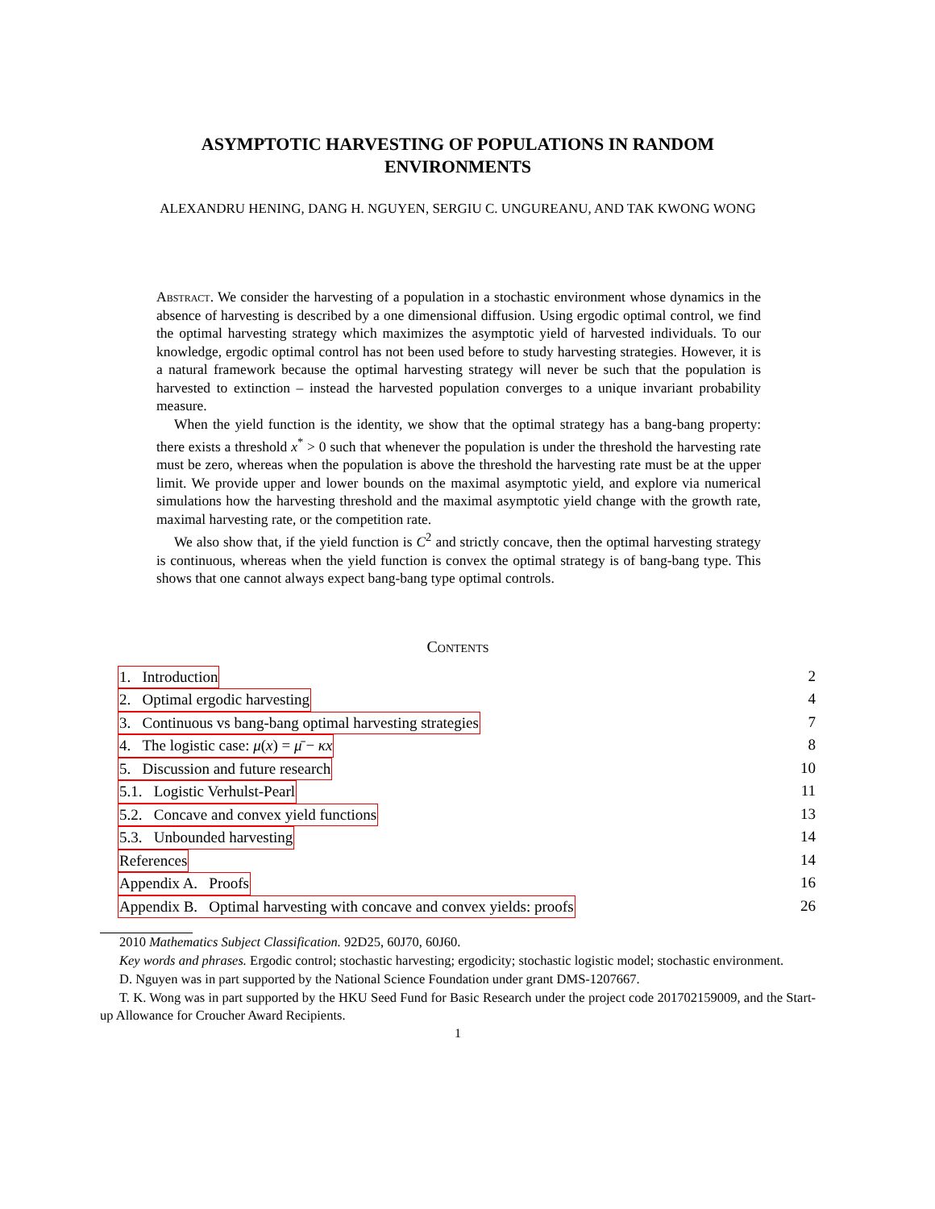ASYMPTOTIC HARVESTING OF POPULATIONS IN RANDOM
ENVIRONMENTS
ALEXANDRU HENING, DANG H. NGUYEN, SERGIU C. UNGUREANU, AND TAK KWONG WONG
Abstract. We consider the harvesting of a population in a stochastic environment whose dynamics in the absence of harvesting is described by a one dimensional diffusion. Using ergodic optimal control, we find the optimal harvesting strategy which maximizes the asymptotic yield of harvested individuals. To our knowledge, ergodic optimal control has not been used before to study harvesting strategies. However, it is a natural framework because the optimal harvesting strategy will never be such that the population is harvested to extinction – instead the harvested population converges to a unique invariant probability measure.
When the yield function is the identity, we show that the optimal strategy has a bang-bang property: there exists a threshold x<sup>*</sup> > 0 such that whenever the population is under the threshold the harvesting rate must be zero, whereas when the population is above the threshold the harvesting rate must be at the upper limit. We provide upper and lower bounds on the maximal asymptotic yield, and explore via numerical simulations how the harvesting threshold and the maximal asymptotic yield change with the growth rate, maximal harvesting rate, or the competition rate.
We also show that, if the yield function is C<sup>2</sup> and strictly concave, then the optimal harvesting strategy is continuous, whereas when the yield function is convex the optimal strategy is of bang-bang type. This shows that one cannot always expect bang-bang type optimal controls.
Contents
1. Introduction 2
2. Optimal ergodic harvesting 4
3. Continuous vs bang-bang optimal harvesting strategies 7
4. The logistic case: μ(x) = μ̄ − κx 8
5. Discussion and future research 10
5.1. Logistic Verhulst-Pearl 11
5.2. Concave and convex yield functions 13
5.3. Unbounded harvesting 14
References 14
Appendix A. Proofs 16
Appendix B. Optimal harvesting with concave and convex yields: proofs 26
2010 Mathematics Subject Classification. 92D25, 60J70, 60J60.
Key words and phrases. Ergodic control; stochastic harvesting; ergodicity; stochastic logistic model; stochastic environment.
D. Nguyen was in part supported by the National Science Foundation under grant DMS-1207667.
T. K. Wong was in part supported by the HKU Seed Fund for Basic Research under the project code 201702159009, and the Start-up Allowance for Croucher Award Recipients.
1